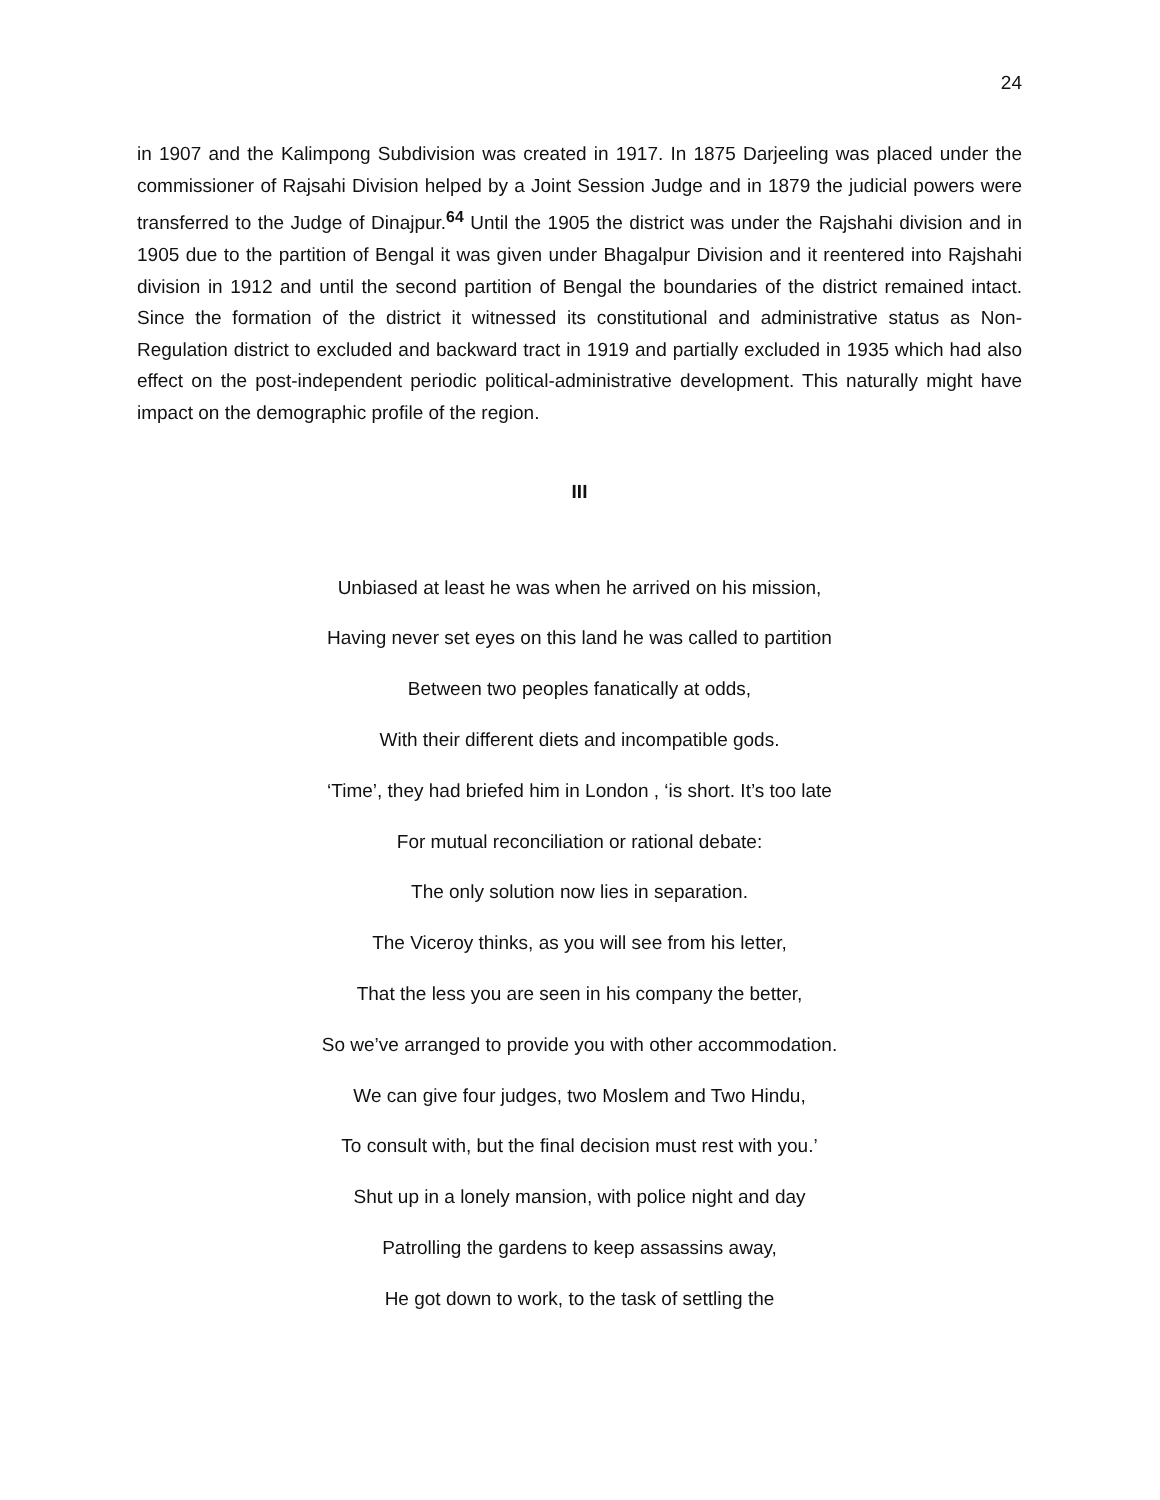24
in 1907 and the Kalimpong Subdivision was created in 1917. In 1875 Darjeeling was placed under the commissioner of Rajsahi Division helped by a Joint Session Judge and in 1879 the judicial powers were transferred to the Judge of Dinajpur.<sup>64</sup> Until the 1905 the district was under the Rajshahi division and in 1905 due to the partition of Bengal it was given under Bhagalpur Division and it reentered into Rajshahi division in 1912 and until the second partition of Bengal the boundaries of the district remained intact. Since the formation of the district it witnessed its constitutional and administrative status as Non-Regulation district to excluded and backward tract in 1919 and partially excluded in 1935 which had also effect on the post-independent periodic political-administrative development. This naturally might have impact on the demographic profile of the region.
III
Unbiased at least he was when he arrived on his mission,
Having never set eyes on this land he was called to partition
Between two peoples fanatically at odds,
With their different diets and incompatible gods.
‘Time’, they had briefed him in London , ‘is short. It’s too late
For mutual reconciliation or rational debate:
The only solution now lies in separation.
The Viceroy thinks, as you will see from his letter,
That the less you are seen in his company the better,
So we’ve arranged to provide you with other accommodation.
We can give four judges, two Moslem and Two Hindu,
To consult with, but the final decision must rest with you.’
Shut up in a lonely mansion, with police night and day
Patrolling the gardens to keep assassins away,
He got down to work, to the task of settling the